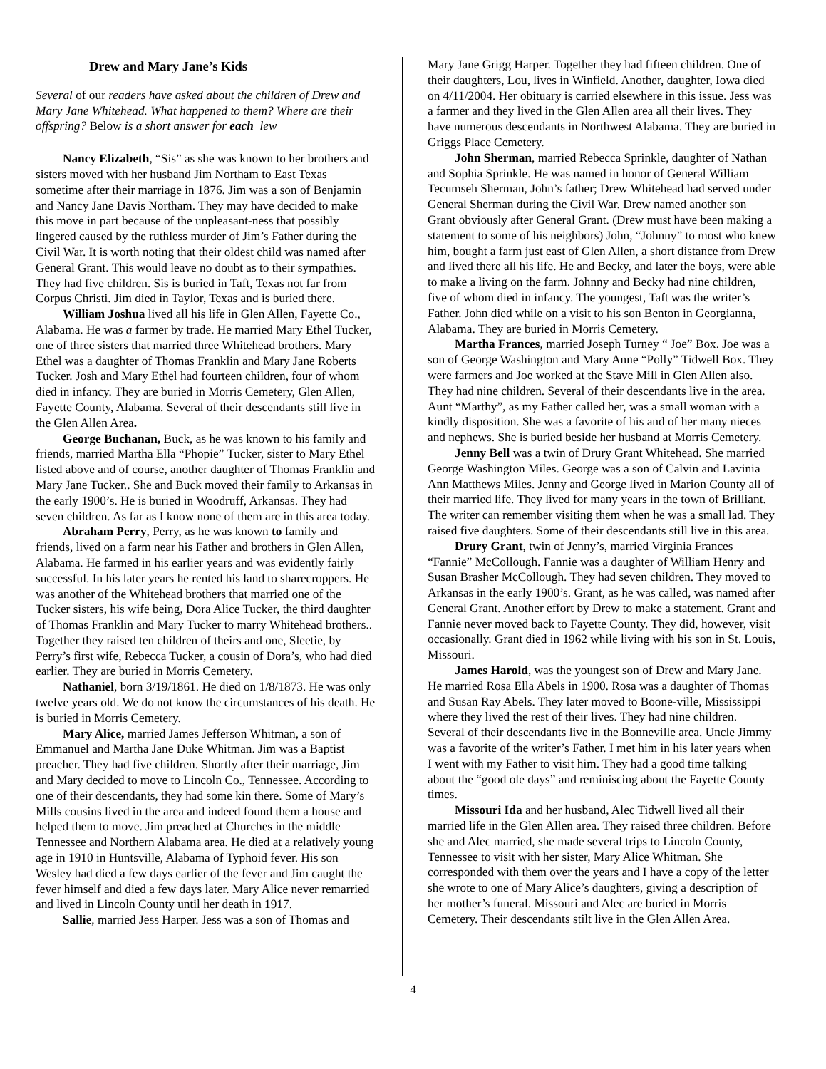Drew and Mary Jane’s Kids
Several of our readers have asked about the children of Drew and Mary Jane Whitehead. What happened to them? Where are their offspring? Below is a short answer for each lew
Nancy Elizabeth, “Sis” as she was known to her brothers and sisters moved with her husband Jim Northam to East Texas sometime after their marriage in 1876. Jim was a son of Benjamin and Nancy Jane Davis Northam. They may have decided to make this move in part because of the unpleasant-ness that possibly lingered caused by the ruthless murder of Jim’s Father during the Civil War. It is worth noting that their oldest child was named after General Grant. This would leave no doubt as to their sympathies. They had five children. Sis is buried in Taft, Texas not far from Corpus Christi. Jim died in Taylor, Texas and is buried there.
William Joshua lived all his life in Glen Allen, Fayette Co., Alabama. He was a farmer by trade. He married Mary Ethel Tucker, one of three sisters that married three Whitehead brothers. Mary Ethel was a daughter of Thomas Franklin and Mary Jane Roberts Tucker. Josh and Mary Ethel had fourteen children, four of whom died in infancy. They are buried in Morris Cemetery, Glen Allen, Fayette County, Alabama. Several of their descendants still live in the Glen Allen Area.
George Buchanan, Buck, as he was known to his family and friends, married Martha Ella “Phopie” Tucker, sister to Mary Ethel listed above and of course, another daughter of Thomas Franklin and Mary Jane Tucker.. She and Buck moved their family to Arkansas in the early 1900’s. He is buried in Woodruff, Arkansas. They had seven children. As far as I know none of them are in this area today.
Abraham Perry, Perry, as he was known to family and friends, lived on a farm near his Father and brothers in Glen Allen, Alabama. He farmed in his earlier years and was evidently fairly successful. In his later years he rented his land to sharecroppers. He was another of the Whitehead brothers that married one of the Tucker sisters, his wife being, Dora Alice Tucker, the third daughter of Thomas Franklin and Mary Tucker to marry Whitehead brothers.. Together they raised ten children of theirs and one, Sleetie, by Perry’s first wife, Rebecca Tucker, a cousin of Dora’s, who had died earlier. They are buried in Morris Cemetery.
Nathaniel, born 3/19/1861. He died on 1/8/1873. He was only twelve years old. We do not know the circumstances of his death. He is buried in Morris Cemetery.
Mary Alice, married James Jefferson Whitman, a son of Emmanuel and Martha Jane Duke Whitman. Jim was a Baptist preacher. They had five children. Shortly after their marriage, Jim and Mary decided to move to Lincoln Co., Tennessee. According to one of their descendants, they had some kin there. Some of Mary’s Mills cousins lived in the area and indeed found them a house and helped them to move. Jim preached at Churches in the middle Tennessee and Northern Alabama area. He died at a relatively young age in 1910 in Huntsville, Alabama of Typhoid fever. His son Wesley had died a few days earlier of the fever and Jim caught the fever himself and died a few days later. Mary Alice never remarried and lived in Lincoln County until her death in 1917.
Sallie, married Jess Harper. Jess was a son of Thomas and
Mary Jane Grigg Harper. Together they had fifteen children. One of their daughters, Lou, lives in Winfield. Another, daughter, Iowa died on 4/11/2004. Her obituary is carried elsewhere in this issue. Jess was a farmer and they lived in the Glen Allen area all their lives. They have numerous descendants in Northwest Alabama. They are buried in Griggs Place Cemetery.
John Sherman, married Rebecca Sprinkle, daughter of Nathan and Sophia Sprinkle. He was named in honor of General William Tecumseh Sherman, John’s father; Drew Whitehead had served under General Sherman during the Civil War. Drew named another son Grant obviously after General Grant. (Drew must have been making a statement to some of his neighbors) John, “Johnny” to most who knew him, bought a farm just east of Glen Allen, a short distance from Drew and lived there all his life. He and Becky, and later the boys, were able to make a living on the farm. Johnny and Becky had nine children, five of whom died in infancy. The youngest, Taft was the writer’s Father. John died while on a visit to his son Benton in Georgianna, Alabama. They are buried in Morris Cemetery.
Martha Frances, married Joseph Turney “ Joe” Box. Joe was a son of George Washington and Mary Anne “Polly” Tidwell Box. They were farmers and Joe worked at the Stave Mill in Glen Allen also. They had nine children. Several of their descendants live in the area. Aunt “Marthy”, as my Father called her, was a small woman with a kindly disposition. She was a favorite of his and of her many nieces and nephews. She is buried beside her husband at Morris Cemetery.
Jenny Bell was a twin of Drury Grant Whitehead. She married George Washington Miles. George was a son of Calvin and Lavinia Ann Matthews Miles. Jenny and George lived in Marion County all of their married life. They lived for many years in the town of Brilliant. The writer can remember visiting them when he was a small lad. They raised five daughters. Some of their descendants still live in this area.
Drury Grant, twin of Jenny’s, married Virginia Frances “Fannie” McCollough. Fannie was a daughter of William Henry and Susan Brasher McCollough. They had seven children. They moved to Arkansas in the early 1900’s. Grant, as he was called, was named after General Grant. Another effort by Drew to make a statement. Grant and Fannie never moved back to Fayette County. They did, however, visit occasionally. Grant died in 1962 while living with his son in St. Louis, Missouri.
James Harold, was the youngest son of Drew and Mary Jane. He married Rosa Ella Abels in 1900. Rosa was a daughter of Thomas and Susan Ray Abels. They later moved to Boone-ville, Mississippi where they lived the rest of their lives. They had nine children. Several of their descendants live in the Bonneville area. Uncle Jimmy was a favorite of the writer’s Father. I met him in his later years when I went with my Father to visit him. They had a good time talking about the “good ole days” and reminiscing about the Fayette County times.
Missouri Ida and her husband, Alec Tidwell lived all their married life in the Glen Allen area. They raised three children. Before she and Alec married, she made several trips to Lincoln County, Tennessee to visit with her sister, Mary Alice Whitman. She corresponded with them over the years and I have a copy of the letter she wrote to one of Mary Alice’s daughters, giving a description of her mother’s funeral. Missouri and Alec are buried in Morris Cemetery. Their descendants stilt live in the Glen Allen Area.
4